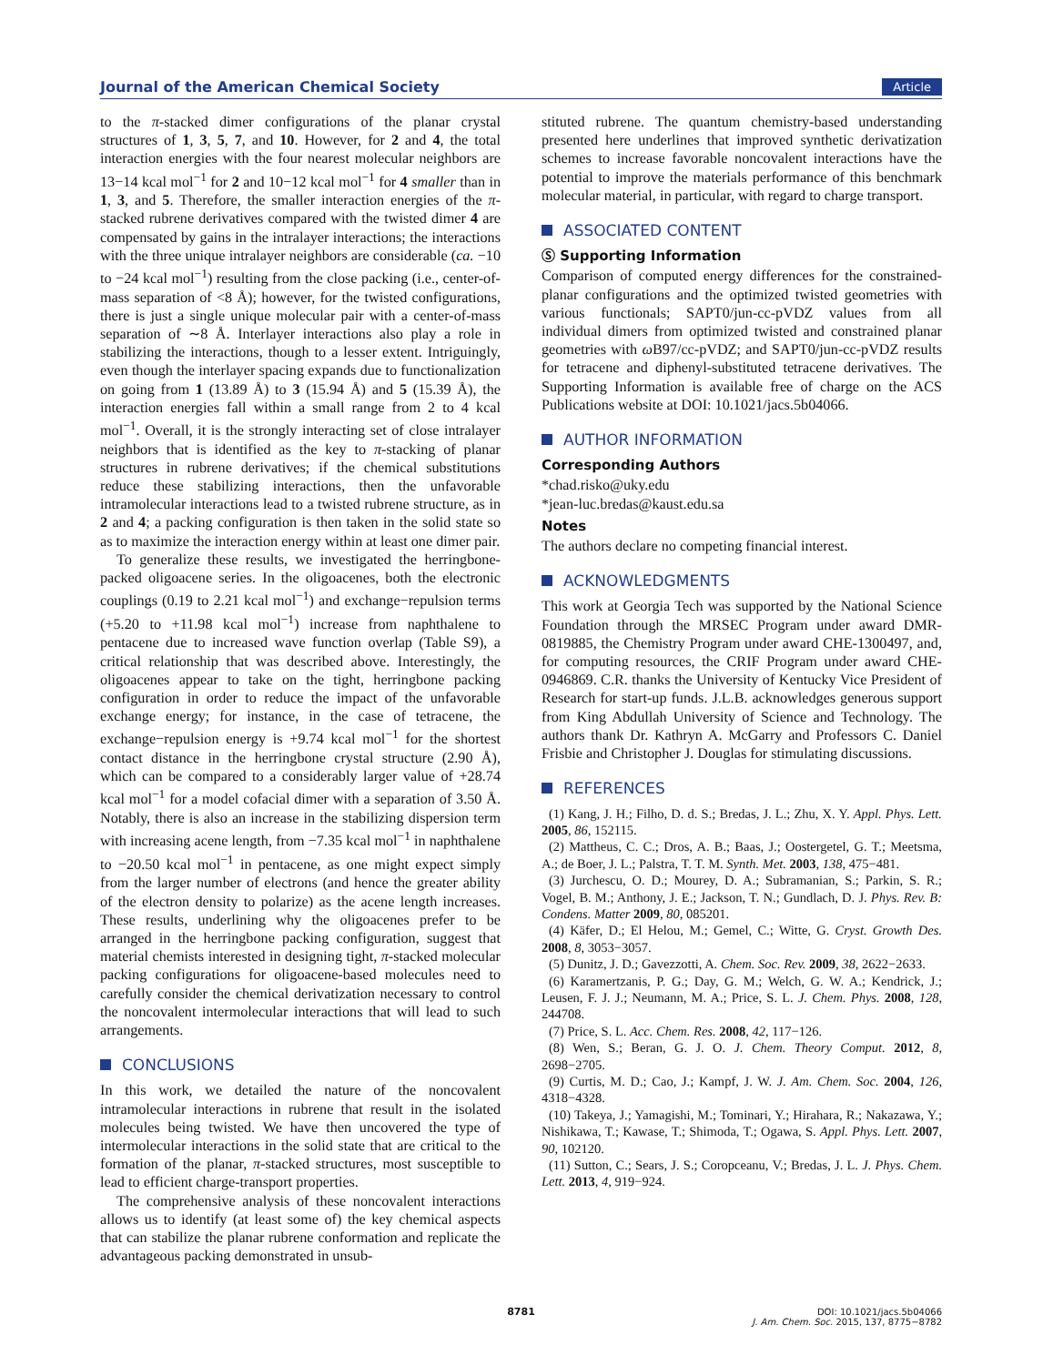Journal of the American Chemical Society Article
to the π-stacked dimer configurations of the planar crystal structures of 1, 3, 5, 7, and 10. However, for 2 and 4, the total interaction energies with the four nearest molecular neighbors are 13−14 kcal mol<sup>−1</sup> for 2 and 10−12 kcal mol<sup>−1</sup> for 4 smaller than in 1, 3, and 5. Therefore, the smaller interaction energies of the π-stacked rubrene derivatives compared with the twisted dimer 4 are compensated by gains in the intralayer interactions; the interactions with the three unique intralayer neighbors are considerable (ca. −10 to −24 kcal mol<sup>−1</sup>) resulting from the close packing (i.e., center-of-mass separation of <8 Å); however, for the twisted configurations, there is just a single unique molecular pair with a center-of-mass separation of ∼8 Å. Interlayer interactions also play a role in stabilizing the interactions, though to a lesser extent. Intriguingly, even though the interlayer spacing expands due to functionalization on going from 1 (13.89 Å) to 3 (15.94 Å) and 5 (15.39 Å), the interaction energies fall within a small range from 2 to 4 kcal mol<sup>−1</sup>. Overall, it is the strongly interacting set of close intralayer neighbors that is identified as the key to π-stacking of planar structures in rubrene derivatives; if the chemical substitutions reduce these stabilizing interactions, then the unfavorable intramolecular interactions lead to a twisted rubrene structure, as in 2 and 4; a packing configuration is then taken in the solid state so as to maximize the interaction energy within at least one dimer pair.
To generalize these results, we investigated the herringbone-packed oligoacene series. In the oligoacenes, both the electronic couplings (0.19 to 2.21 kcal mol<sup>−1</sup>) and exchange−repulsion terms (+5.20 to +11.98 kcal mol<sup>−1</sup>) increase from naphthalene to pentacene due to increased wave function overlap (Table S9), a critical relationship that was described above. Interestingly, the oligoacenes appear to take on the tight, herringbone packing configuration in order to reduce the impact of the unfavorable exchange energy; for instance, in the case of tetracene, the exchange−repulsion energy is +9.74 kcal mol<sup>−1</sup> for the shortest contact distance in the herringbone crystal structure (2.90 Å), which can be compared to a considerably larger value of +28.74 kcal mol<sup>−1</sup> for a model cofacial dimer with a separation of 3.50 Å. Notably, there is also an increase in the stabilizing dispersion term with increasing acene length, from −7.35 kcal mol<sup>−1</sup> in naphthalene to −20.50 kcal mol<sup>−1</sup> in pentacene, as one might expect simply from the larger number of electrons (and hence the greater ability of the electron density to polarize) as the acene length increases. These results, underlining why the oligoacenes prefer to be arranged in the herringbone packing configuration, suggest that material chemists interested in designing tight, π-stacked molecular packing configurations for oligoacene-based molecules need to carefully consider the chemical derivatization necessary to control the noncovalent intermolecular interactions that will lead to such arrangements.
CONCLUSIONS
In this work, we detailed the nature of the noncovalent intramolecular interactions in rubrene that result in the isolated molecules being twisted. We have then uncovered the type of intermolecular interactions in the solid state that are critical to the formation of the planar, π-stacked structures, most susceptible to lead to efficient charge-transport properties.
The comprehensive analysis of these noncovalent interactions allows us to identify (at least some of) the key chemical aspects that can stabilize the planar rubrene conformation and replicate the advantageous packing demonstrated in unsub-
stituted rubrene. The quantum chemistry-based understanding presented here underlines that improved synthetic derivatization schemes to increase favorable noncovalent interactions have the potential to improve the materials performance of this benchmark molecular material, in particular, with regard to charge transport.
ASSOCIATED CONTENT
Ⓢ Supporting Information
Comparison of computed energy differences for the constrained-planar configurations and the optimized twisted geometries with various functionals; SAPT0/jun-cc-pVDZ values from all individual dimers from optimized twisted and constrained planar geometries with ω B97/cc-pVDZ; and SAPT0/jun-cc-pVDZ results for tetracene and diphenyl-substituted tetracene derivatives. The Supporting Information is available free of charge on the ACS Publications website at DOI: 10.1021/jacs.5b04066.
AUTHOR INFORMATION
Corresponding Authors
*chad.risko@uky.edu
*jean-luc.bredas@kaust.edu.sa
Notes
The authors declare no competing financial interest.
ACKNOWLEDGMENTS
This work at Georgia Tech was supported by the National Science Foundation through the MRSEC Program under award DMR-0819885, the Chemistry Program under award CHE-1300497, and, for computing resources, the CRIF Program under award CHE-0946869. C.R. thanks the University of Kentucky Vice President of Research for start-up funds. J.L.B. acknowledges generous support from King Abdullah University of Science and Technology. The authors thank Dr. Kathryn A. McGarry and Professors C. Daniel Frisbie and Christopher J. Douglas for stimulating discussions.
REFERENCES
(1) Kang, J. H.; Filho, D. d. S.; Bredas, J. L.; Zhu, X. Y. Appl. Phys. Lett. 2005, 86, 152115.
(2) Mattheus, C. C.; Dros, A. B.; Baas, J.; Oostergetel, G. T.; Meetsma, A.; de Boer, J. L.; Palstra, T. T. M. Synth. Met. 2003, 138, 475−481.
(3) Jurchescu, O. D.; Mourey, D. A.; Subramanian, S.; Parkin, S. R.; Vogel, B. M.; Anthony, J. E.; Jackson, T. N.; Gundlach, D. J. Phys. Rev. B: Condens. Matter 2009, 80, 085201.
(4) Käfer, D.; El Helou, M.; Gemel, C.; Witte, G. Cryst. Growth Des. 2008, 8, 3053−3057.
(5) Dunitz, J. D.; Gavezzotti, A. Chem. Soc. Rev. 2009, 38, 2622−2633.
(6) Karamertzanis, P. G.; Day, G. M.; Welch, G. W. A.; Kendrick, J.; Leusen, F. J. J.; Neumann, M. A.; Price, S. L. J. Chem. Phys. 2008, 128, 244708.
(7) Price, S. L. Acc. Chem. Res. 2008, 42, 117−126.
(8) Wen, S.; Beran, G. J. O. J. Chem. Theory Comput. 2012, 8, 2698−2705.
(9) Curtis, M. D.; Cao, J.; Kampf, J. W. J. Am. Chem. Soc. 2004, 126, 4318−4328.
(10) Takeya, J.; Yamagishi, M.; Tominari, Y.; Hirahara, R.; Nakazawa, Y.; Nishikawa, T.; Kawase, T.; Shimoda, T.; Ogawa, S. Appl. Phys. Lett. 2007, 90, 102120.
(11) Sutton, C.; Sears, J. S.; Coropceanu, V.; Bredas, J. L. J. Phys. Chem. Lett. 2013, 4, 919−924.
8781
DOI: 10.1021/jacs.5b04066
J. Am. Chem. Soc. 2015, 137, 8775−8782